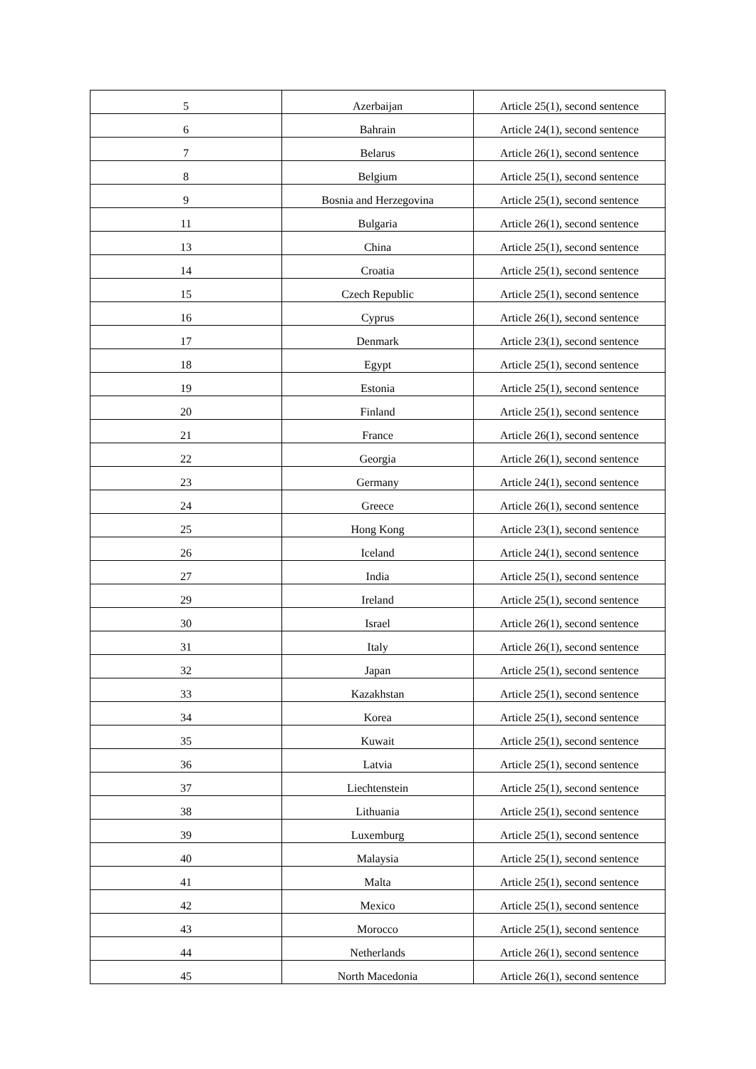| 5 | Azerbaijan | Article 25(1), second sentence |
| 6 | Bahrain | Article 24(1), second sentence |
| 7 | Belarus | Article 26(1), second sentence |
| 8 | Belgium | Article 25(1), second sentence |
| 9 | Bosnia and Herzegovina | Article 25(1), second sentence |
| 11 | Bulgaria | Article 26(1), second sentence |
| 13 | China | Article 25(1), second sentence |
| 14 | Croatia | Article 25(1), second sentence |
| 15 | Czech Republic | Article 25(1), second sentence |
| 16 | Cyprus | Article 26(1), second sentence |
| 17 | Denmark | Article 23(1), second sentence |
| 18 | Egypt | Article 25(1), second sentence |
| 19 | Estonia | Article 25(1), second sentence |
| 20 | Finland | Article 25(1), second sentence |
| 21 | France | Article 26(1), second sentence |
| 22 | Georgia | Article 26(1), second sentence |
| 23 | Germany | Article 24(1), second sentence |
| 24 | Greece | Article 26(1), second sentence |
| 25 | Hong Kong | Article 23(1), second sentence |
| 26 | Iceland | Article 24(1), second sentence |
| 27 | India | Article 25(1), second sentence |
| 29 | Ireland | Article 25(1), second sentence |
| 30 | Israel | Article 26(1), second sentence |
| 31 | Italy | Article 26(1), second sentence |
| 32 | Japan | Article 25(1), second sentence |
| 33 | Kazakhstan | Article 25(1), second sentence |
| 34 | Korea | Article 25(1), second sentence |
| 35 | Kuwait | Article 25(1), second sentence |
| 36 | Latvia | Article 25(1), second sentence |
| 37 | Liechtenstein | Article 25(1), second sentence |
| 38 | Lithuania | Article 25(1), second sentence |
| 39 | Luxemburg | Article 25(1), second sentence |
| 40 | Malaysia | Article 25(1), second sentence |
| 41 | Malta | Article 25(1), second sentence |
| 42 | Mexico | Article 25(1), second sentence |
| 43 | Morocco | Article 25(1), second sentence |
| 44 | Netherlands | Article 26(1), second sentence |
| 45 | North Macedonia | Article 26(1), second sentence |